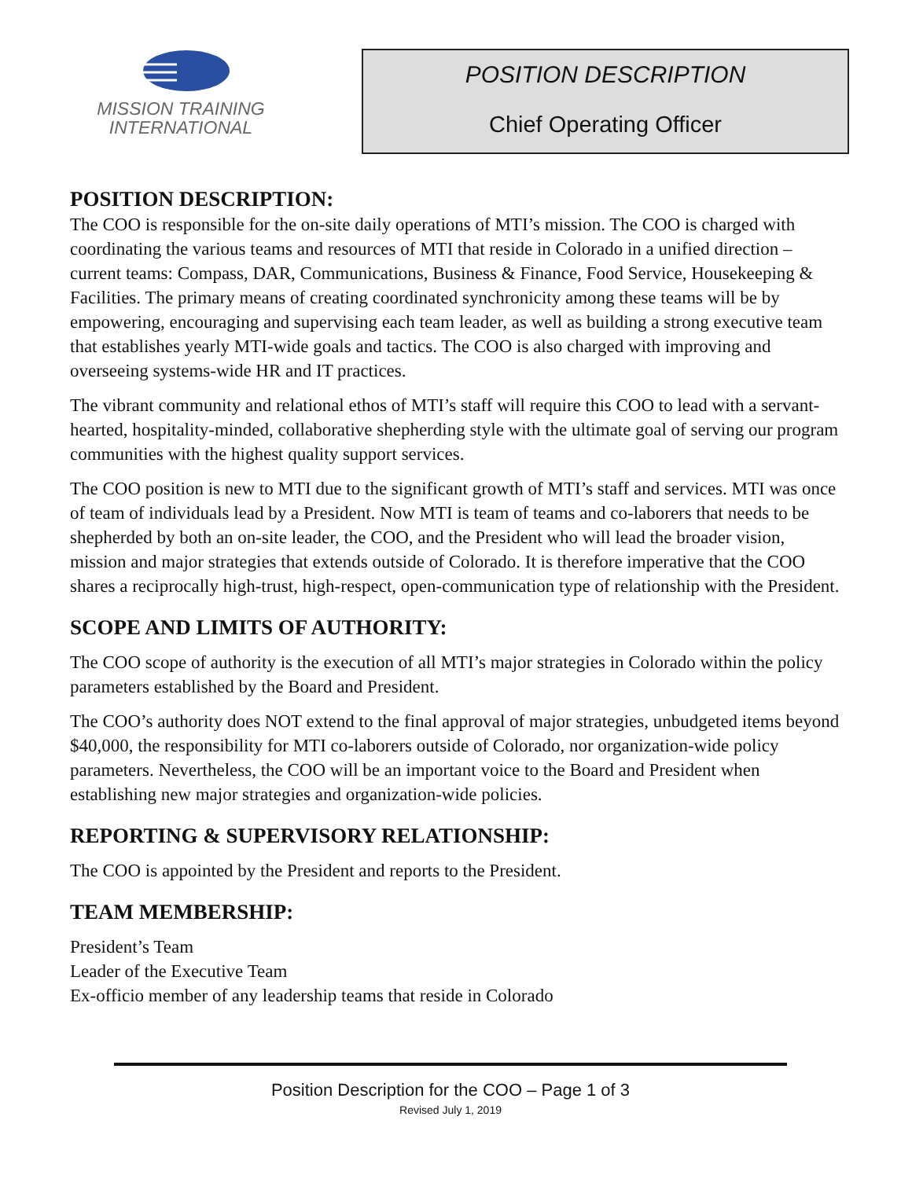MISSION TRAINING
INTERNATIONAL
POSITION DESCRIPTION
Chief Operating Officer
POSITION DESCRIPTION:
The COO is responsible for the on-site daily operations of MTI’s mission. The COO is charged with coordinating the various teams and resources of MTI that reside in Colorado in a unified direction – current teams: Compass, DAR, Communications, Business & Finance, Food Service, Housekeeping & Facilities. The primary means of creating coordinated synchronicity among these teams will be by empowering, encouraging and supervising each team leader, as well as building a strong executive team that establishes yearly MTI-wide goals and tactics. The COO is also charged with improving and overseeing systems-wide HR and IT practices.
The vibrant community and relational ethos of MTI’s staff will require this COO to lead with a servant-hearted, hospitality-minded, collaborative shepherding style with the ultimate goal of serving our program communities with the highest quality support services.
The COO position is new to MTI due to the significant growth of MTI’s staff and services. MTI was once of team of individuals lead by a President. Now MTI is team of teams and co-laborers that needs to be shepherded by both an on-site leader, the COO, and the President who will lead the broader vision, mission and major strategies that extends outside of Colorado. It is therefore imperative that the COO shares a reciprocally high-trust, high-respect, open-communication type of relationship with the President.
SCOPE AND LIMITS OF AUTHORITY:
The COO scope of authority is the execution of all MTI’s major strategies in Colorado within the policy parameters established by the Board and President.
The COO’s authority does NOT extend to the final approval of major strategies, unbudgeted items beyond $40,000, the responsibility for MTI co-laborers outside of Colorado, nor organization-wide policy parameters. Nevertheless, the COO will be an important voice to the Board and President when establishing new major strategies and organization-wide policies.
REPORTING & SUPERVISORY RELATIONSHIP:
The COO is appointed by the President and reports to the President.
TEAM MEMBERSHIP:
President’s Team
Leader of the Executive Team
Ex-officio member of any leadership teams that reside in Colorado
Position Description for the COO – Page 1 of 3
Revised July 1, 2019